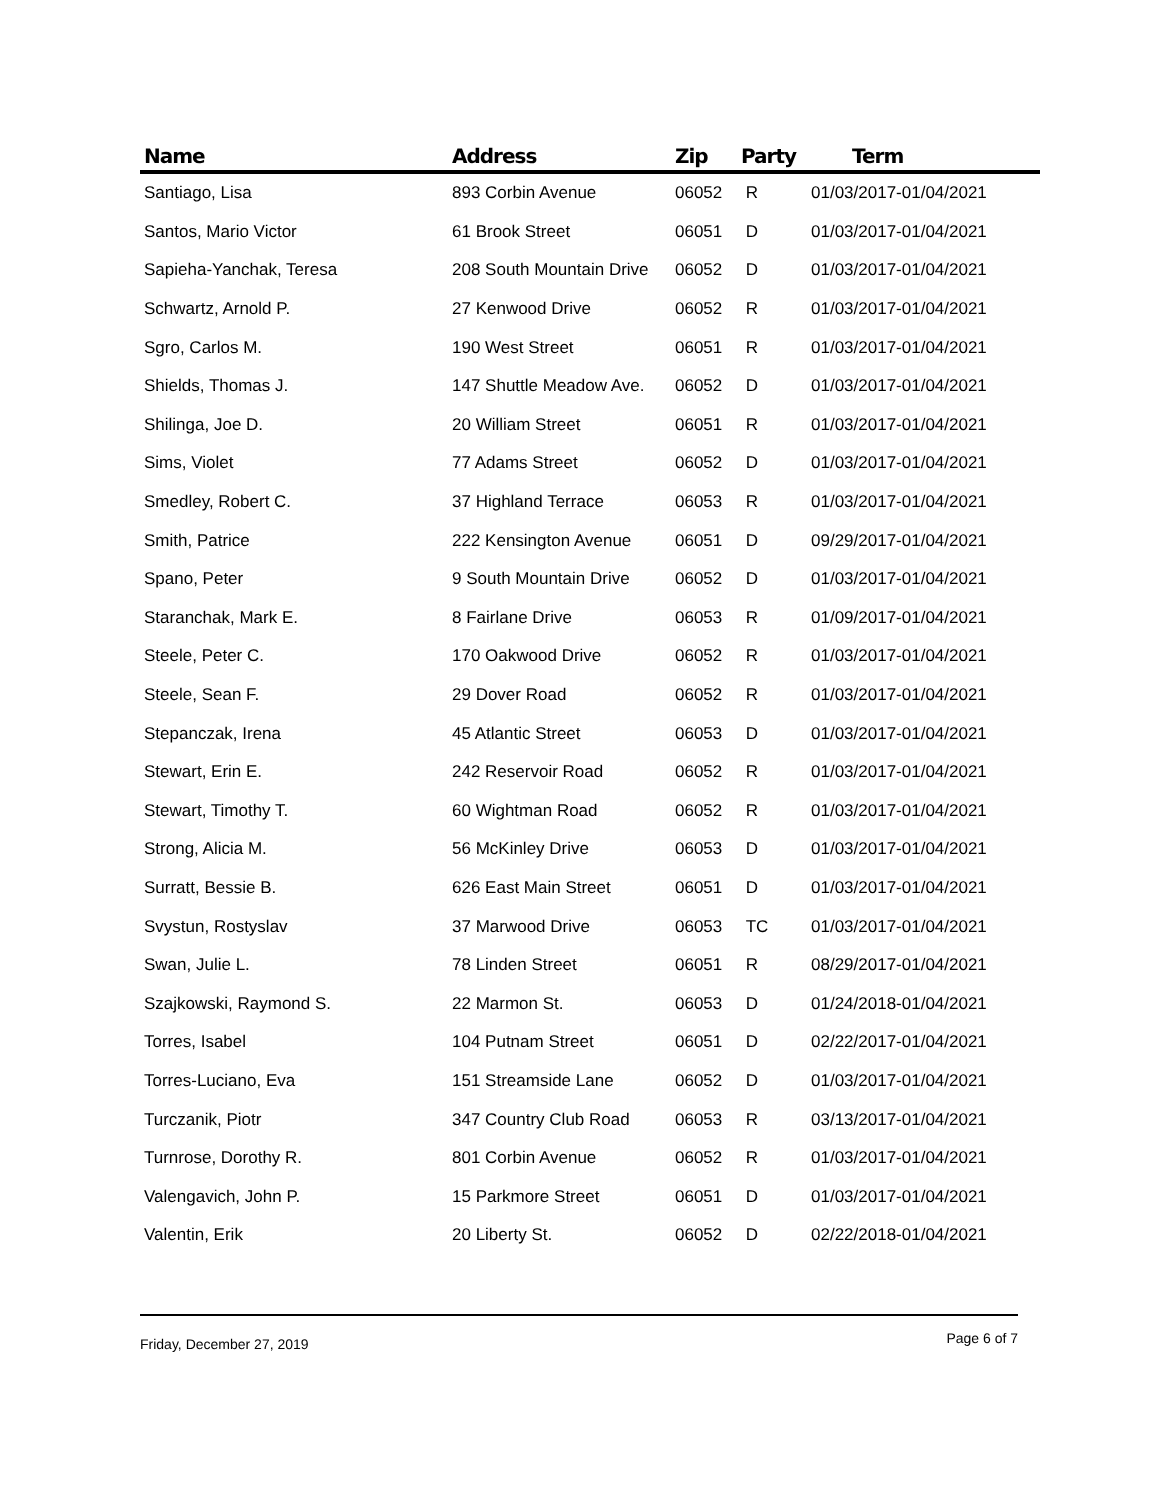| Name | Address | Zip | Party | Term |
| --- | --- | --- | --- | --- |
| Santiago, Lisa | 893 Corbin Avenue | 06052 | R | 01/03/2017-01/04/2021 |
| Santos, Mario Victor | 61 Brook Street | 06051 | D | 01/03/2017-01/04/2021 |
| Sapieha-Yanchak, Teresa | 208 South Mountain Drive | 06052 | D | 01/03/2017-01/04/2021 |
| Schwartz, Arnold P. | 27 Kenwood Drive | 06052 | R | 01/03/2017-01/04/2021 |
| Sgro, Carlos M. | 190 West Street | 06051 | R | 01/03/2017-01/04/2021 |
| Shields, Thomas J. | 147 Shuttle Meadow Ave. | 06052 | D | 01/03/2017-01/04/2021 |
| Shilinga, Joe D. | 20 William Street | 06051 | R | 01/03/2017-01/04/2021 |
| Sims, Violet | 77 Adams Street | 06052 | D | 01/03/2017-01/04/2021 |
| Smedley, Robert C. | 37 Highland Terrace | 06053 | R | 01/03/2017-01/04/2021 |
| Smith, Patrice | 222 Kensington Avenue | 06051 | D | 09/29/2017-01/04/2021 |
| Spano, Peter | 9 South Mountain Drive | 06052 | D | 01/03/2017-01/04/2021 |
| Staranchak, Mark E. | 8 Fairlane Drive | 06053 | R | 01/09/2017-01/04/2021 |
| Steele, Peter C. | 170 Oakwood Drive | 06052 | R | 01/03/2017-01/04/2021 |
| Steele, Sean F. | 29 Dover Road | 06052 | R | 01/03/2017-01/04/2021 |
| Stepanczak, Irena | 45 Atlantic Street | 06053 | D | 01/03/2017-01/04/2021 |
| Stewart, Erin E. | 242 Reservoir Road | 06052 | R | 01/03/2017-01/04/2021 |
| Stewart, Timothy T. | 60 Wightman Road | 06052 | R | 01/03/2017-01/04/2021 |
| Strong, Alicia M. | 56 McKinley Drive | 06053 | D | 01/03/2017-01/04/2021 |
| Surratt, Bessie B. | 626 East Main Street | 06051 | D | 01/03/2017-01/04/2021 |
| Svystun, Rostyslav | 37 Marwood Drive | 06053 | TC | 01/03/2017-01/04/2021 |
| Swan, Julie L. | 78 Linden Street | 06051 | R | 08/29/2017-01/04/2021 |
| Szajkowski, Raymond S. | 22 Marmon St. | 06053 | D | 01/24/2018-01/04/2021 |
| Torres, Isabel | 104 Putnam Street | 06051 | D | 02/22/2017-01/04/2021 |
| Torres-Luciano, Eva | 151 Streamside Lane | 06052 | D | 01/03/2017-01/04/2021 |
| Turczanik, Piotr | 347 Country Club Road | 06053 | R | 03/13/2017-01/04/2021 |
| Turnrose, Dorothy R. | 801 Corbin Avenue | 06052 | R | 01/03/2017-01/04/2021 |
| Valengavich, John P. | 15 Parkmore Street | 06051 | D | 01/03/2017-01/04/2021 |
| Valentin, Erik | 20 Liberty St. | 06052 | D | 02/22/2018-01/04/2021 |
Friday, December 27, 2019 Page 6 of 7